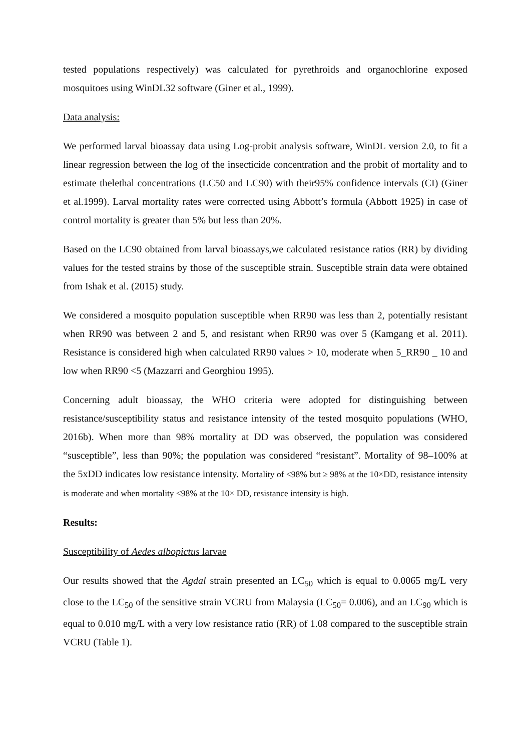tested populations respectively) was calculated for pyrethroids and organochlorine exposed mosquitoes using WinDL32 software (Giner et al., 1999).
Data analysis:
We performed larval bioassay data using Log-probit analysis software, WinDL version 2.0, to fit a linear regression between the log of the insecticide concentration and the probit of mortality and to estimate thelethal concentrations (LC50 and LC90) with their95% confidence intervals (CI) (Giner et al.1999). Larval mortality rates were corrected using Abbott’s formula (Abbott 1925) in case of control mortality is greater than 5% but less than 20%.
Based on the LC90 obtained from larval bioassays,we calculated resistance ratios (RR) by dividing values for the tested strains by those of the susceptible strain. Susceptible strain data were obtained from Ishak et al. (2015) study.
We considered a mosquito population susceptible when RR90 was less than 2, potentially resistant when RR90 was between 2 and 5, and resistant when RR90 was over 5 (Kamgang et al. 2011). Resistance is considered high when calculated RR90 values > 10, moderate when 5_RR90 _ 10 and low when RR90 <5 (Mazzarri and Georghiou 1995).
Concerning adult bioassay, the WHO criteria were adopted for distinguishing between resistance/susceptibility status and resistance intensity of the tested mosquito populations (WHO, 2016b). When more than 98% mortality at DD was observed, the population was considered “susceptible”, less than 90%; the population was considered “resistant”. Mortality of 98–100% at the 5xDD indicates low resistance intensity. Mortality of <98% but ≥ 98% at the 10×DD, resistance intensity is moderate and when mortality <98% at the 10× DD, resistance intensity is high.
Results:
Susceptibility of Aedes albopictus larvae
Our results showed that the Agdal strain presented an LC<sub>50</sub> which is equal to 0.0065 mg/L very close to the LC<sub>50</sub> of the sensitive strain VCRU from Malaysia (LC<sub>50</sub>= 0.006), and an LC<sub>90</sub> which is equal to 0.010 mg/L with a very low resistance ratio (RR) of 1.08 compared to the susceptible strain VCRU (Table 1).